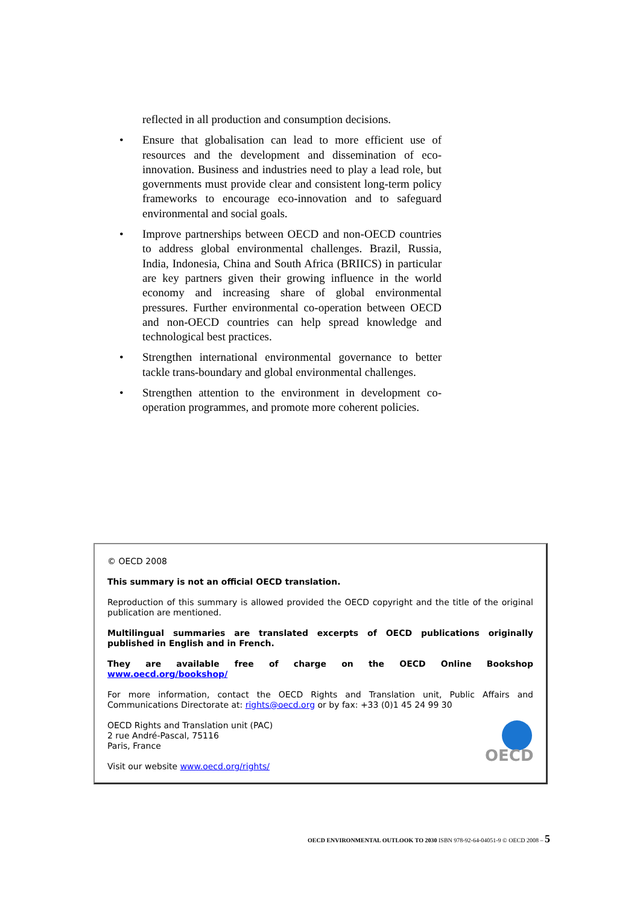reflected in all production and consumption decisions.
• Ensure that globalisation can lead to more efficient use of resources and the development and dissemination of eco-innovation. Business and industries need to play a lead role, but governments must provide clear and consistent long-term policy frameworks to encourage eco-innovation and to safeguard environmental and social goals.
• Improve partnerships between OECD and non-OECD countries to address global environmental challenges. Brazil, Russia, India, Indonesia, China and South Africa (BRIICS) in particular are key partners given their growing influence in the world economy and increasing share of global environmental pressures. Further environmental co-operation between OECD and non-OECD countries can help spread knowledge and technological best practices.
• Strengthen international environmental governance to better tackle trans-boundary and global environmental challenges.
• Strengthen attention to the environment in development co-operation programmes, and promote more coherent policies.
© OECD 2008
This summary is not an official OECD translation.
Reproduction of this summary is allowed provided the OECD copyright and the title of the original publication are mentioned.
Multilingual summaries are translated excerpts of OECD publications originally published in English and in French.
They are available free of charge on the OECD Online Bookshop www.oecd.org/bookshop/
For more information, contact the OECD Rights and Translation unit, Public Affairs and Communications Directorate at: rights@oecd.org or by fax: +33 (0)1 45 24 99 30
OECD
OECD Rights and Translation unit (PAC)
2 rue André-Pascal, 75116
Paris, France
Visit our website www.oecd.org/rights/
OECD ENVIRONMENTAL OUTLOOK TO 2030 ISBN 978-92-64-04051-9 © OECD 2008 – 5